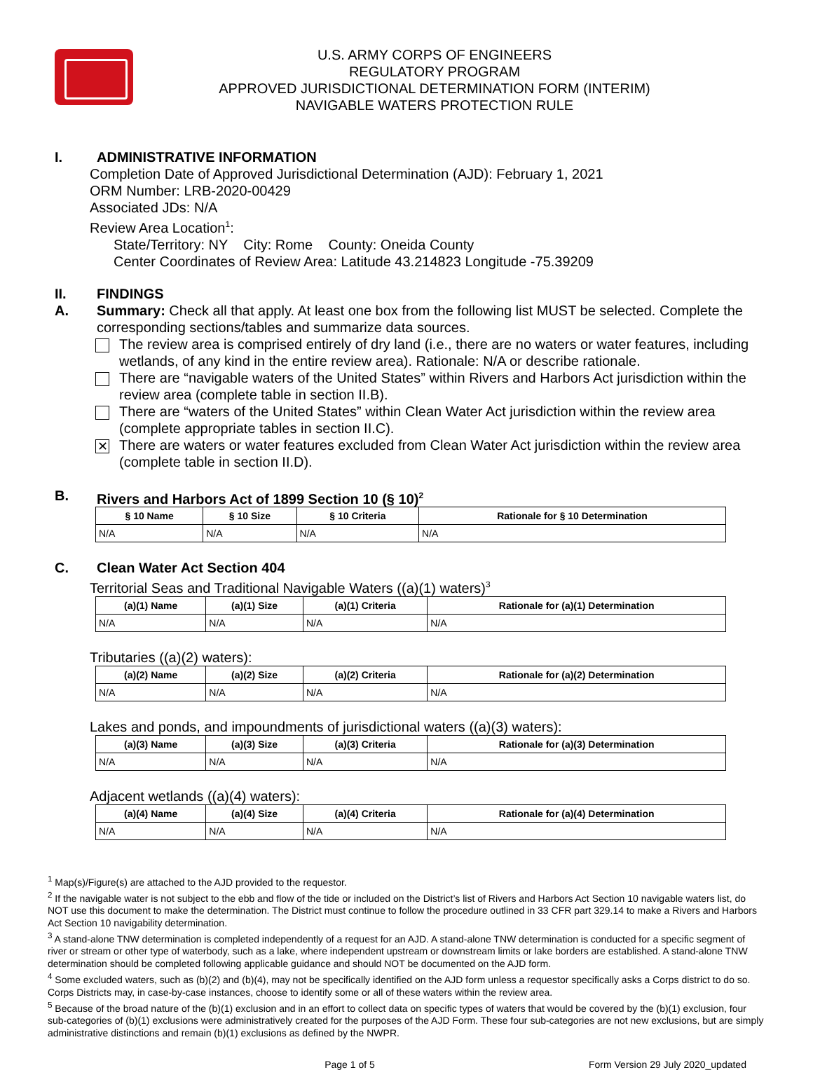U.S. ARMY CORPS OF ENGINEERS
REGULATORY PROGRAM
APPROVED JURISDICTIONAL DETERMINATION FORM (INTERIM)
NAVIGABLE WATERS PROTECTION RULE
I. ADMINISTRATIVE INFORMATION
Completion Date of Approved Jurisdictional Determination (AJD): February 1, 2021
ORM Number: LRB-2020-00429
Associated JDs: N/A
Review Area Location<sup>1</sup>:
State/Territory: NY City: Rome County: Oneida County
Center Coordinates of Review Area: Latitude 43.214823 Longitude -75.39209
II. FINDINGS
A. Summary: Check all that apply. At least one box from the following list MUST be selected. Complete the corresponding sections/tables and summarize data sources.
The review area is comprised entirely of dry land (i.e., there are no waters or water features, including wetlands, of any kind in the entire review area). Rationale: N/A or describe rationale.
There are “navigable waters of the United States” within Rivers and Harbors Act jurisdiction within the review area (complete table in section II.B).
There are “waters of the United States” within Clean Water Act jurisdiction within the review area (complete appropriate tables in section II.C).
✕
There are waters or water features excluded from Clean Water Act jurisdiction within the review area (complete table in section II.D).
B. Rivers and Harbors Act of 1899 Section 10 (§ 10)<sup>2</sup>
| § 10 Name | § 10 Size | § 10 Criteria | Rationale for § 10 Determination |
| --- | --- | --- | --- |
| N/A | N/A | N/A | N/A |
C. Clean Water Act Section 404
Territorial Seas and Traditional Navigable Waters ((a)(1) waters)<sup>3</sup>
| (a)(1) Name | (a)(1) Size | (a)(1) Criteria | Rationale for (a)(1) Determination |
| --- | --- | --- | --- |
| N/A | N/A | N/A | N/A |
Tributaries ((a)(2) waters):
| (a)(2) Name | (a)(2) Size | (a)(2) Criteria | Rationale for (a)(2) Determination |
| --- | --- | --- | --- |
| N/A | N/A | N/A | N/A |
Lakes and ponds, and impoundments of jurisdictional waters ((a)(3) waters):
| (a)(3) Name | (a)(3) Size | (a)(3) Criteria | Rationale for (a)(3) Determination |
| --- | --- | --- | --- |
| N/A | N/A | N/A | N/A |
Adjacent wetlands ((a)(4) waters):
| (a)(4) Name | (a)(4) Size | (a)(4) Criteria | Rationale for (a)(4) Determination |
| --- | --- | --- | --- |
| N/A | N/A | N/A | N/A |
<sup>1</sup> Map(s)/Figure(s) are attached to the AJD provided to the requestor.
<sup>2</sup> If the navigable water is not subject to the ebb and flow of the tide or included on the District’s list of Rivers and Harbors Act Section 10 navigable waters list, do NOT use this document to make the determination. The District must continue to follow the procedure outlined in 33 CFR part 329.14 to make a Rivers and Harbors Act Section 10 navigability determination.
<sup>3</sup> A stand-alone TNW determination is completed independently of a request for an AJD. A stand-alone TNW determination is conducted for a specific segment of river or stream or other type of waterbody, such as a lake, where independent upstream or downstream limits or lake borders are established. A stand-alone TNW determination should be completed following applicable guidance and should NOT be documented on the AJD form.
<sup>4</sup> Some excluded waters, such as (b)(2) and (b)(4), may not be specifically identified on the AJD form unless a requestor specifically asks a Corps district to do so. Corps Districts may, in case-by-case instances, choose to identify some or all of these waters within the review area.
<sup>5</sup> Because of the broad nature of the (b)(1) exclusion and in an effort to collect data on specific types of waters that would be covered by the (b)(1) exclusion, four sub-categories of (b)(1) exclusions were administratively created for the purposes of the AJD Form. These four sub-categories are not new exclusions, but are simply administrative distinctions and remain (b)(1) exclusions as defined by the NWPR.
Page 1 of 5 Form Version 29 July 2020_updated